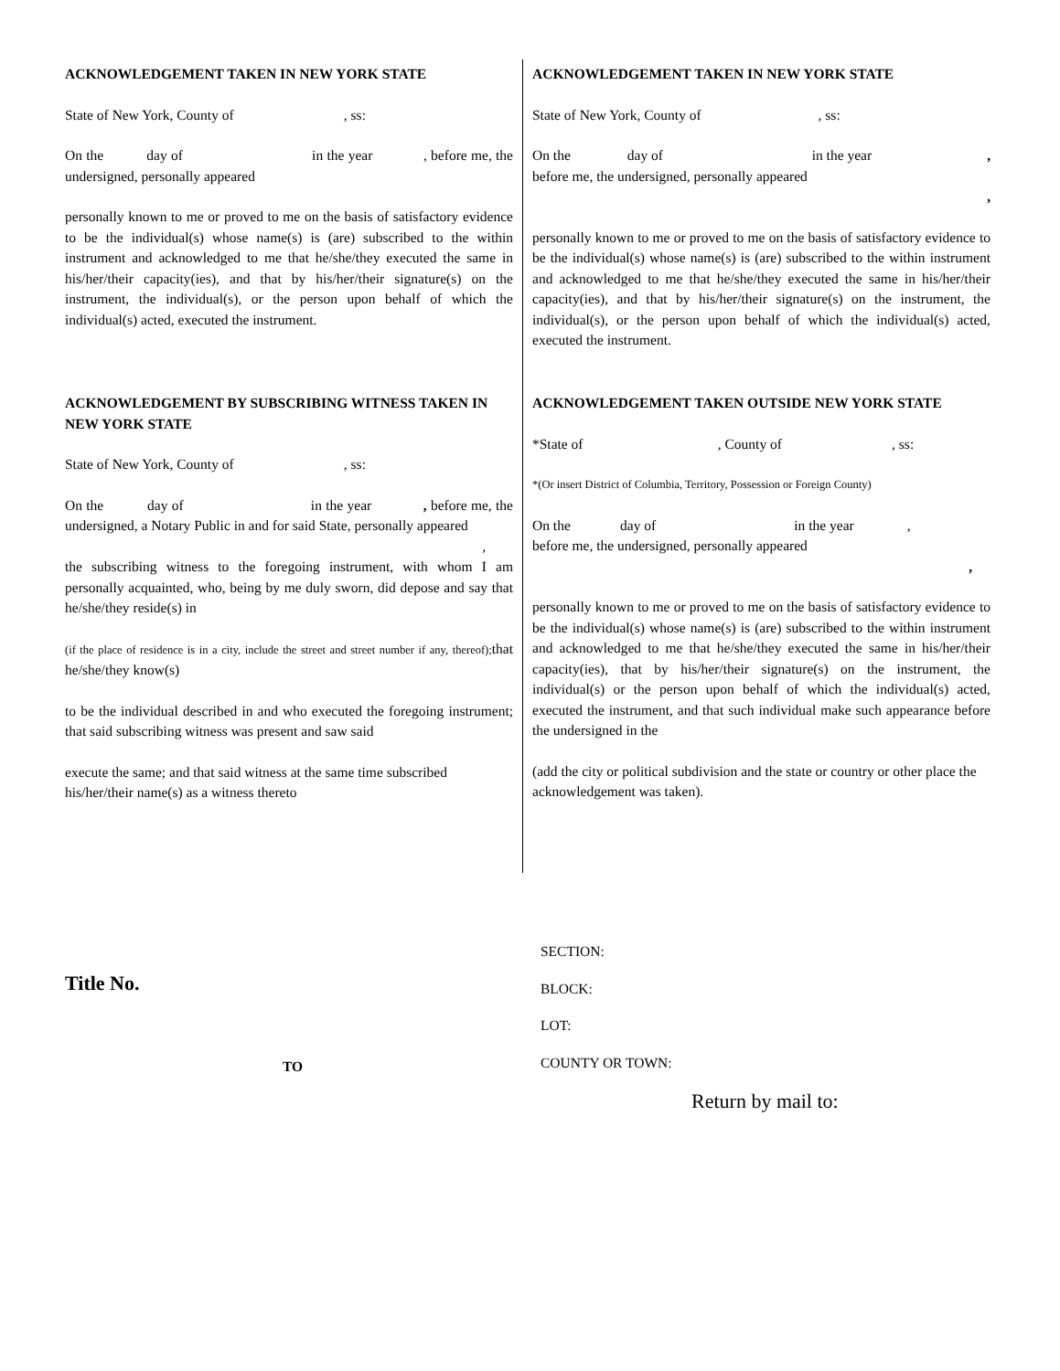ACKNOWLEDGEMENT TAKEN IN NEW YORK STATE
State of New York, County of , ss:
On the day of in the year , before me, the undersigned, personally appeared
personally known to me or proved to me on the basis of satisfactory evidence to be the individual(s) whose name(s) is (are) subscribed to the within instrument and acknowledged to me that he/she/they executed the same in his/her/their capacity(ies), and that by his/her/their signature(s) on the instrument, the individual(s), or the person upon behalf of which the individual(s) acted, executed the instrument.
ACKNOWLEDGEMENT TAKEN IN NEW YORK STATE
State of New York, County of , ss:
On the day of in the year ,
before me, the undersigned, personally appeared
,
personally known to me or proved to me on the basis of satisfactory evidence to be the individual(s) whose name(s) is (are) subscribed to the within instrument and acknowledged to me that he/she/they executed the same in his/her/their capacity(ies), and that by his/her/their signature(s) on the instrument, the individual(s), or the person upon behalf of which the individual(s) acted, executed the instrument.
ACKNOWLEDGEMENT BY SUBSCRIBING WITNESS TAKEN IN NEW YORK STATE
State of New York, County of , ss:
On the day of in the year , before me, the undersigned, a Notary Public in and for said State, personally appeared
,
the subscribing witness to the foregoing instrument, with whom I am personally acquainted, who, being by me duly sworn, did depose and say that he/she/they reside(s) in
(if the place of residence is in a city, include the street and street number if any, thereof); that he/she/they know(s)
to be the individual described in and who executed the foregoing instrument; that said subscribing witness was present and saw said
execute the same; and that said witness at the same time subscribed his/her/their name(s) as a witness thereto
ACKNOWLEDGEMENT TAKEN OUTSIDE NEW YORK STATE
*State of , County of , ss:
*(Or insert District of Columbia, Territory, Possession or Foreign County)
On the day of in the year ,
before me, the undersigned, personally appeared
,
personally known to me or proved to me on the basis of satisfactory evidence to be the individual(s) whose name(s) is (are) subscribed to the within instrument and acknowledged to me that he/she/they executed the same in his/her/their capacity(ies), that by his/her/their signature(s) on the instrument, the individual(s) or the person upon behalf of which the individual(s) acted, executed the instrument, and that such individual make such appearance before the undersigned in the
(add the city or political subdivision and the state or country or other place the acknowledgement was taken).
Title No.
TO
SECTION:
BLOCK:
LOT:
COUNTY OR TOWN:
Return by mail to: